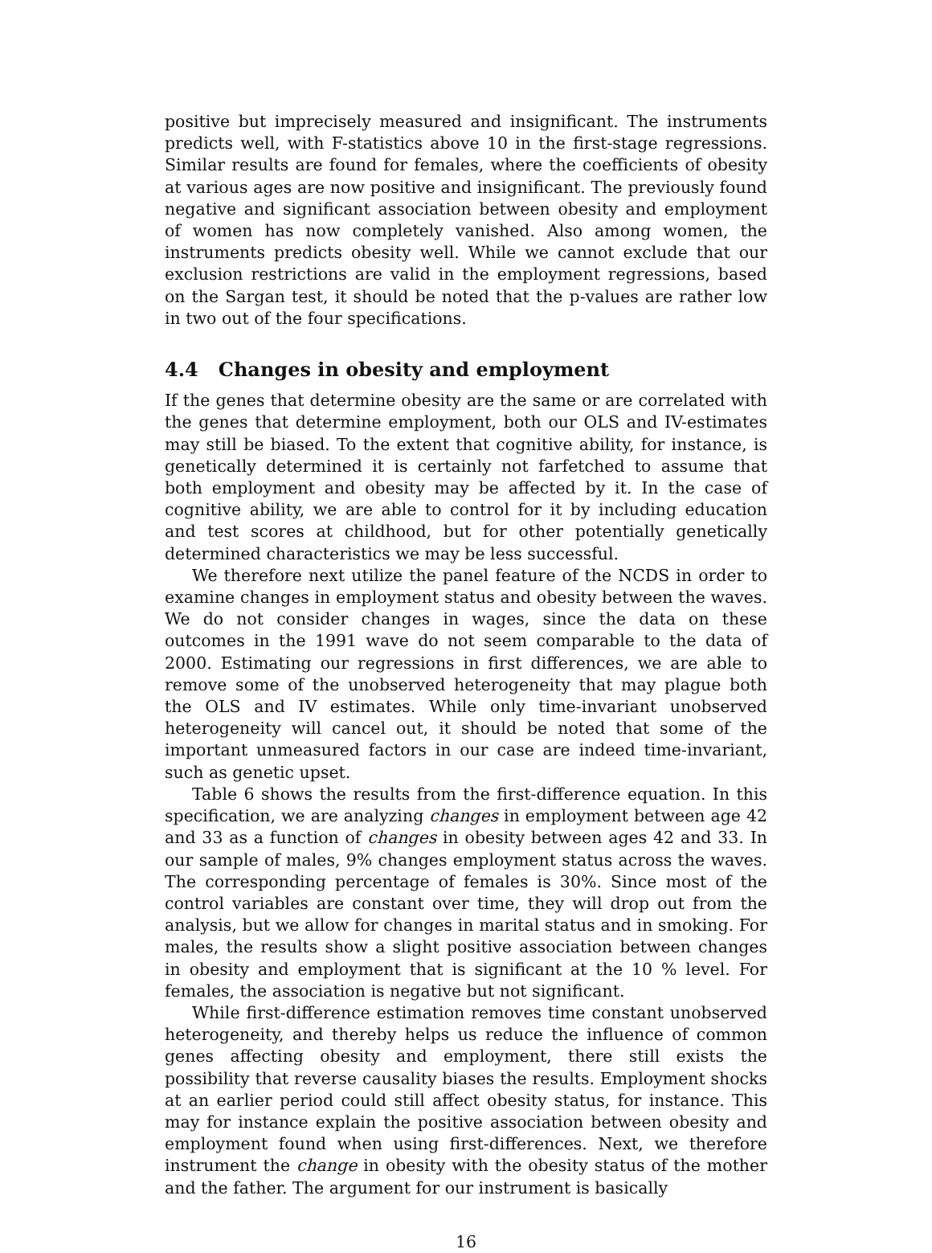positive but imprecisely measured and insignificant. The instruments predicts well, with F-statistics above 10 in the first-stage regressions. Similar results are found for females, where the coefficients of obesity at various ages are now positive and insignificant. The previously found negative and significant association between obesity and employment of women has now completely vanished. Also among women, the instruments predicts obesity well. While we cannot exclude that our exclusion restrictions are valid in the employment regressions, based on the Sargan test, it should be noted that the p-values are rather low in two out of the four specifications.
4.4 Changes in obesity and employment
If the genes that determine obesity are the same or are correlated with the genes that determine employment, both our OLS and IV-estimates may still be biased. To the extent that cognitive ability, for instance, is genetically determined it is certainly not farfetched to assume that both employment and obesity may be affected by it. In the case of cognitive ability, we are able to control for it by including education and test scores at childhood, but for other potentially genetically determined characteristics we may be less successful.
We therefore next utilize the panel feature of the NCDS in order to examine changes in employment status and obesity between the waves. We do not consider changes in wages, since the data on these outcomes in the 1991 wave do not seem comparable to the data of 2000. Estimating our regressions in first differences, we are able to remove some of the unobserved heterogeneity that may plague both the OLS and IV estimates. While only time-invariant unobserved heterogeneity will cancel out, it should be noted that some of the important unmeasured factors in our case are indeed time-invariant, such as genetic upset.
Table 6 shows the results from the first-difference equation. In this specification, we are analyzing changes in employment between age 42 and 33 as a function of changes in obesity between ages 42 and 33. In our sample of males, 9% changes employment status across the waves. The corresponding percentage of females is 30%. Since most of the control variables are constant over time, they will drop out from the analysis, but we allow for changes in marital status and in smoking. For males, the results show a slight positive association between changes in obesity and employment that is significant at the 10 % level. For females, the association is negative but not significant.
While first-difference estimation removes time constant unobserved heterogeneity, and thereby helps us reduce the influence of common genes affecting obesity and employment, there still exists the possibility that reverse causality biases the results. Employment shocks at an earlier period could still affect obesity status, for instance. This may for instance explain the positive association between obesity and employment found when using first-differences. Next, we therefore instrument the change in obesity with the obesity status of the mother and the father. The argument for our instrument is basically
16